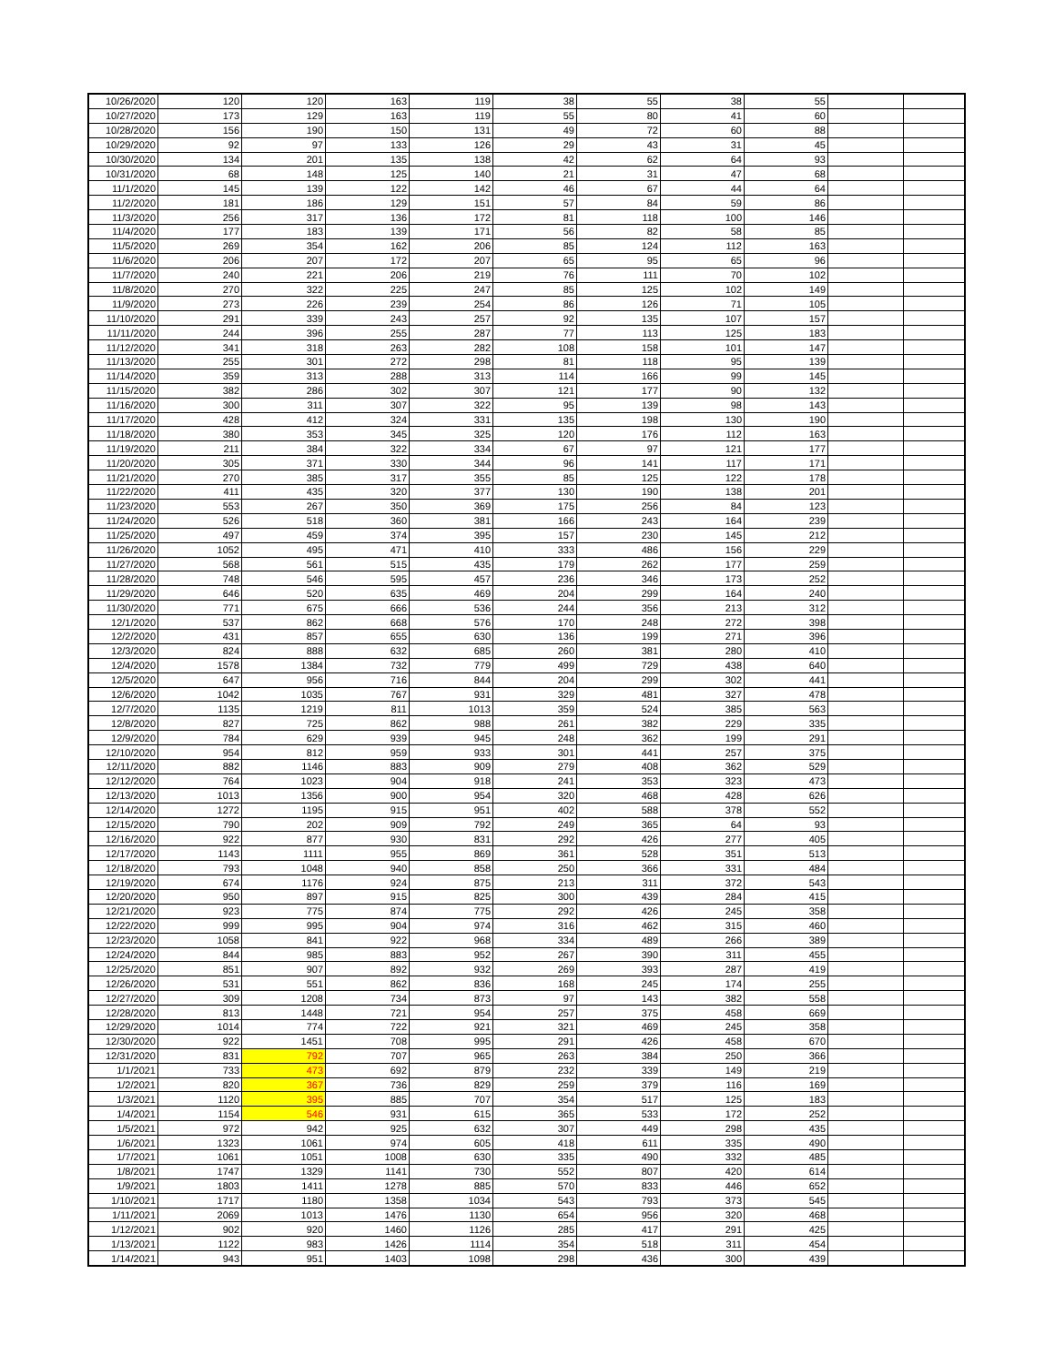| 10/26/2020 | 120 | 120 | 163 | 119 | 38 | 55 | 38 | 55 | | |
| 10/27/2020 | 173 | 129 | 163 | 119 | 55 | 80 | 41 | 60 | | |
| 10/28/2020 | 156 | 190 | 150 | 131 | 49 | 72 | 60 | 88 | | |
| 10/29/2020 | 92 | 97 | 133 | 126 | 29 | 43 | 31 | 45 | | |
| 10/30/2020 | 134 | 201 | 135 | 138 | 42 | 62 | 64 | 93 | | |
| 10/31/2020 | 68 | 148 | 125 | 140 | 21 | 31 | 47 | 68 | | |
| 11/1/2020 | 145 | 139 | 122 | 142 | 46 | 67 | 44 | 64 | | |
| 11/2/2020 | 181 | 186 | 129 | 151 | 57 | 84 | 59 | 86 | | |
| 11/3/2020 | 256 | 317 | 136 | 172 | 81 | 118 | 100 | 146 | | |
| 11/4/2020 | 177 | 183 | 139 | 171 | 56 | 82 | 58 | 85 | | |
| 11/5/2020 | 269 | 354 | 162 | 206 | 85 | 124 | 112 | 163 | | |
| 11/6/2020 | 206 | 207 | 172 | 207 | 65 | 95 | 65 | 96 | | |
| 11/7/2020 | 240 | 221 | 206 | 219 | 76 | 111 | 70 | 102 | | |
| 11/8/2020 | 270 | 322 | 225 | 247 | 85 | 125 | 102 | 149 | | |
| 11/9/2020 | 273 | 226 | 239 | 254 | 86 | 126 | 71 | 105 | | |
| 11/10/2020 | 291 | 339 | 243 | 257 | 92 | 135 | 107 | 157 | | |
| 11/11/2020 | 244 | 396 | 255 | 287 | 77 | 113 | 125 | 183 | | |
| 11/12/2020 | 341 | 318 | 263 | 282 | 108 | 158 | 101 | 147 | | |
| 11/13/2020 | 255 | 301 | 272 | 298 | 81 | 118 | 95 | 139 | | |
| 11/14/2020 | 359 | 313 | 288 | 313 | 114 | 166 | 99 | 145 | | |
| 11/15/2020 | 382 | 286 | 302 | 307 | 121 | 177 | 90 | 132 | | |
| 11/16/2020 | 300 | 311 | 307 | 322 | 95 | 139 | 98 | 143 | | |
| 11/17/2020 | 428 | 412 | 324 | 331 | 135 | 198 | 130 | 190 | | |
| 11/18/2020 | 380 | 353 | 345 | 325 | 120 | 176 | 112 | 163 | | |
| 11/19/2020 | 211 | 384 | 322 | 334 | 67 | 97 | 121 | 177 | | |
| 11/20/2020 | 305 | 371 | 330 | 344 | 96 | 141 | 117 | 171 | | |
| 11/21/2020 | 270 | 385 | 317 | 355 | 85 | 125 | 122 | 178 | | |
| 11/22/2020 | 411 | 435 | 320 | 377 | 130 | 190 | 138 | 201 | | |
| 11/23/2020 | 553 | 267 | 350 | 369 | 175 | 256 | 84 | 123 | | |
| 11/24/2020 | 526 | 518 | 360 | 381 | 166 | 243 | 164 | 239 | | |
| 11/25/2020 | 497 | 459 | 374 | 395 | 157 | 230 | 145 | 212 | | |
| 11/26/2020 | 1052 | 495 | 471 | 410 | 333 | 486 | 156 | 229 | | |
| 11/27/2020 | 568 | 561 | 515 | 435 | 179 | 262 | 177 | 259 | | |
| 11/28/2020 | 748 | 546 | 595 | 457 | 236 | 346 | 173 | 252 | | |
| 11/29/2020 | 646 | 520 | 635 | 469 | 204 | 299 | 164 | 240 | | |
| 11/30/2020 | 771 | 675 | 666 | 536 | 244 | 356 | 213 | 312 | | |
| 12/1/2020 | 537 | 862 | 668 | 576 | 170 | 248 | 272 | 398 | | |
| 12/2/2020 | 431 | 857 | 655 | 630 | 136 | 199 | 271 | 396 | | |
| 12/3/2020 | 824 | 888 | 632 | 685 | 260 | 381 | 280 | 410 | | |
| 12/4/2020 | 1578 | 1384 | 732 | 779 | 499 | 729 | 438 | 640 | | |
| 12/5/2020 | 647 | 956 | 716 | 844 | 204 | 299 | 302 | 441 | | |
| 12/6/2020 | 1042 | 1035 | 767 | 931 | 329 | 481 | 327 | 478 | | |
| 12/7/2020 | 1135 | 1219 | 811 | 1013 | 359 | 524 | 385 | 563 | | |
| 12/8/2020 | 827 | 725 | 862 | 988 | 261 | 382 | 229 | 335 | | |
| 12/9/2020 | 784 | 629 | 939 | 945 | 248 | 362 | 199 | 291 | | |
| 12/10/2020 | 954 | 812 | 959 | 933 | 301 | 441 | 257 | 375 | | |
| 12/11/2020 | 882 | 1146 | 883 | 909 | 279 | 408 | 362 | 529 | | |
| 12/12/2020 | 764 | 1023 | 904 | 918 | 241 | 353 | 323 | 473 | | |
| 12/13/2020 | 1013 | 1356 | 900 | 954 | 320 | 468 | 428 | 626 | | |
| 12/14/2020 | 1272 | 1195 | 915 | 951 | 402 | 588 | 378 | 552 | | |
| 12/15/2020 | 790 | 202 | 909 | 792 | 249 | 365 | 64 | 93 | | |
| 12/16/2020 | 922 | 877 | 930 | 831 | 292 | 426 | 277 | 405 | | |
| 12/17/2020 | 1143 | 1111 | 955 | 869 | 361 | 528 | 351 | 513 | | |
| 12/18/2020 | 793 | 1048 | 940 | 858 | 250 | 366 | 331 | 484 | | |
| 12/19/2020 | 674 | 1176 | 924 | 875 | 213 | 311 | 372 | 543 | | |
| 12/20/2020 | 950 | 897 | 915 | 825 | 300 | 439 | 284 | 415 | | |
| 12/21/2020 | 923 | 775 | 874 | 775 | 292 | 426 | 245 | 358 | | |
| 12/22/2020 | 999 | 995 | 904 | 974 | 316 | 462 | 315 | 460 | | |
| 12/23/2020 | 1058 | 841 | 922 | 968 | 334 | 489 | 266 | 389 | | |
| 12/24/2020 | 844 | 985 | 883 | 952 | 267 | 390 | 311 | 455 | | |
| 12/25/2020 | 851 | 907 | 892 | 932 | 269 | 393 | 287 | 419 | | |
| 12/26/2020 | 531 | 551 | 862 | 836 | 168 | 245 | 174 | 255 | | |
| 12/27/2020 | 309 | 1208 | 734 | 873 | 97 | 143 | 382 | 558 | | |
| 12/28/2020 | 813 | 1448 | 721 | 954 | 257 | 375 | 458 | 669 | | |
| 12/29/2020 | 1014 | 774 | 722 | 921 | 321 | 469 | 245 | 358 | | |
| 12/30/2020 | 922 | 1451 | 708 | 995 | 291 | 426 | 458 | 670 | | |
| 12/31/2020 | 831 | 792 | 707 | 965 | 263 | 384 | 250 | 366 | | |
| 1/1/2021 | 733 | 473 | 692 | 879 | 232 | 339 | 149 | 219 | | |
| 1/2/2021 | 820 | 367 | 736 | 829 | 259 | 379 | 116 | 169 | | |
| 1/3/2021 | 1120 | 395 | 885 | 707 | 354 | 517 | 125 | 183 | | |
| 1/4/2021 | 1154 | 546 | 931 | 615 | 365 | 533 | 172 | 252 | | |
| 1/5/2021 | 972 | 942 | 925 | 632 | 307 | 449 | 298 | 435 | | |
| 1/6/2021 | 1323 | 1061 | 974 | 605 | 418 | 611 | 335 | 490 | | |
| 1/7/2021 | 1061 | 1051 | 1008 | 630 | 335 | 490 | 332 | 485 | | |
| 1/8/2021 | 1747 | 1329 | 1141 | 730 | 552 | 807 | 420 | 614 | | |
| 1/9/2021 | 1803 | 1411 | 1278 | 885 | 570 | 833 | 446 | 652 | | |
| 1/10/2021 | 1717 | 1180 | 1358 | 1034 | 543 | 793 | 373 | 545 | | |
| 1/11/2021 | 2069 | 1013 | 1476 | 1130 | 654 | 956 | 320 | 468 | | |
| 1/12/2021 | 902 | 920 | 1460 | 1126 | 285 | 417 | 291 | 425 | | |
| 1/13/2021 | 1122 | 983 | 1426 | 1114 | 354 | 518 | 311 | 454 | | |
| 1/14/2021 | 943 | 951 | 1403 | 1098 | 298 | 436 | 300 | 439 | | |